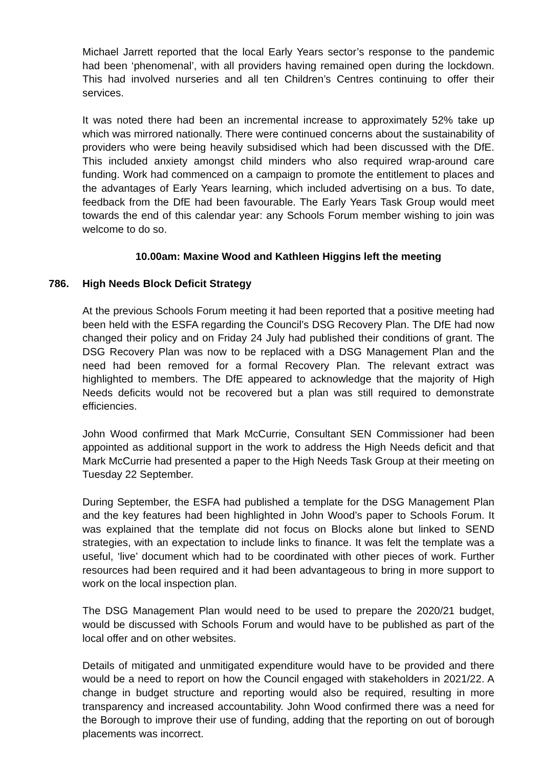Michael Jarrett reported that the local Early Years sector’s response to the pandemic had been ‘phenomenal’, with all providers having remained open during the lockdown. This had involved nurseries and all ten Children’s Centres continuing to offer their services.
It was noted there had been an incremental increase to approximately 52% take up which was mirrored nationally. There were continued concerns about the sustainability of providers who were being heavily subsidised which had been discussed with the DfE. This included anxiety amongst child minders who also required wrap-around care funding. Work had commenced on a campaign to promote the entitlement to places and the advantages of Early Years learning, which included advertising on a bus. To date, feedback from the DfE had been favourable. The Early Years Task Group would meet towards the end of this calendar year: any Schools Forum member wishing to join was welcome to do so.
10.00am: Maxine Wood and Kathleen Higgins left the meeting
786. High Needs Block Deficit Strategy
At the previous Schools Forum meeting it had been reported that a positive meeting had been held with the ESFA regarding the Council’s DSG Recovery Plan. The DfE had now changed their policy and on Friday 24 July had published their conditions of grant. The DSG Recovery Plan was now to be replaced with a DSG Management Plan and the need had been removed for a formal Recovery Plan. The relevant extract was highlighted to members. The DfE appeared to acknowledge that the majority of High Needs deficits would not be recovered but a plan was still required to demonstrate efficiencies.
John Wood confirmed that Mark McCurrie, Consultant SEN Commissioner had been appointed as additional support in the work to address the High Needs deficit and that Mark McCurrie had presented a paper to the High Needs Task Group at their meeting on Tuesday 22 September.
During September, the ESFA had published a template for the DSG Management Plan and the key features had been highlighted in John Wood’s paper to Schools Forum. It was explained that the template did not focus on Blocks alone but linked to SEND strategies, with an expectation to include links to finance. It was felt the template was a useful, ‘live’ document which had to be coordinated with other pieces of work. Further resources had been required and it had been advantageous to bring in more support to work on the local inspection plan.
The DSG Management Plan would need to be used to prepare the 2020/21 budget, would be discussed with Schools Forum and would have to be published as part of the local offer and on other websites.
Details of mitigated and unmitigated expenditure would have to be provided and there would be a need to report on how the Council engaged with stakeholders in 2021/22. A change in budget structure and reporting would also be required, resulting in more transparency and increased accountability. John Wood confirmed there was a need for the Borough to improve their use of funding, adding that the reporting on out of borough placements was incorrect.